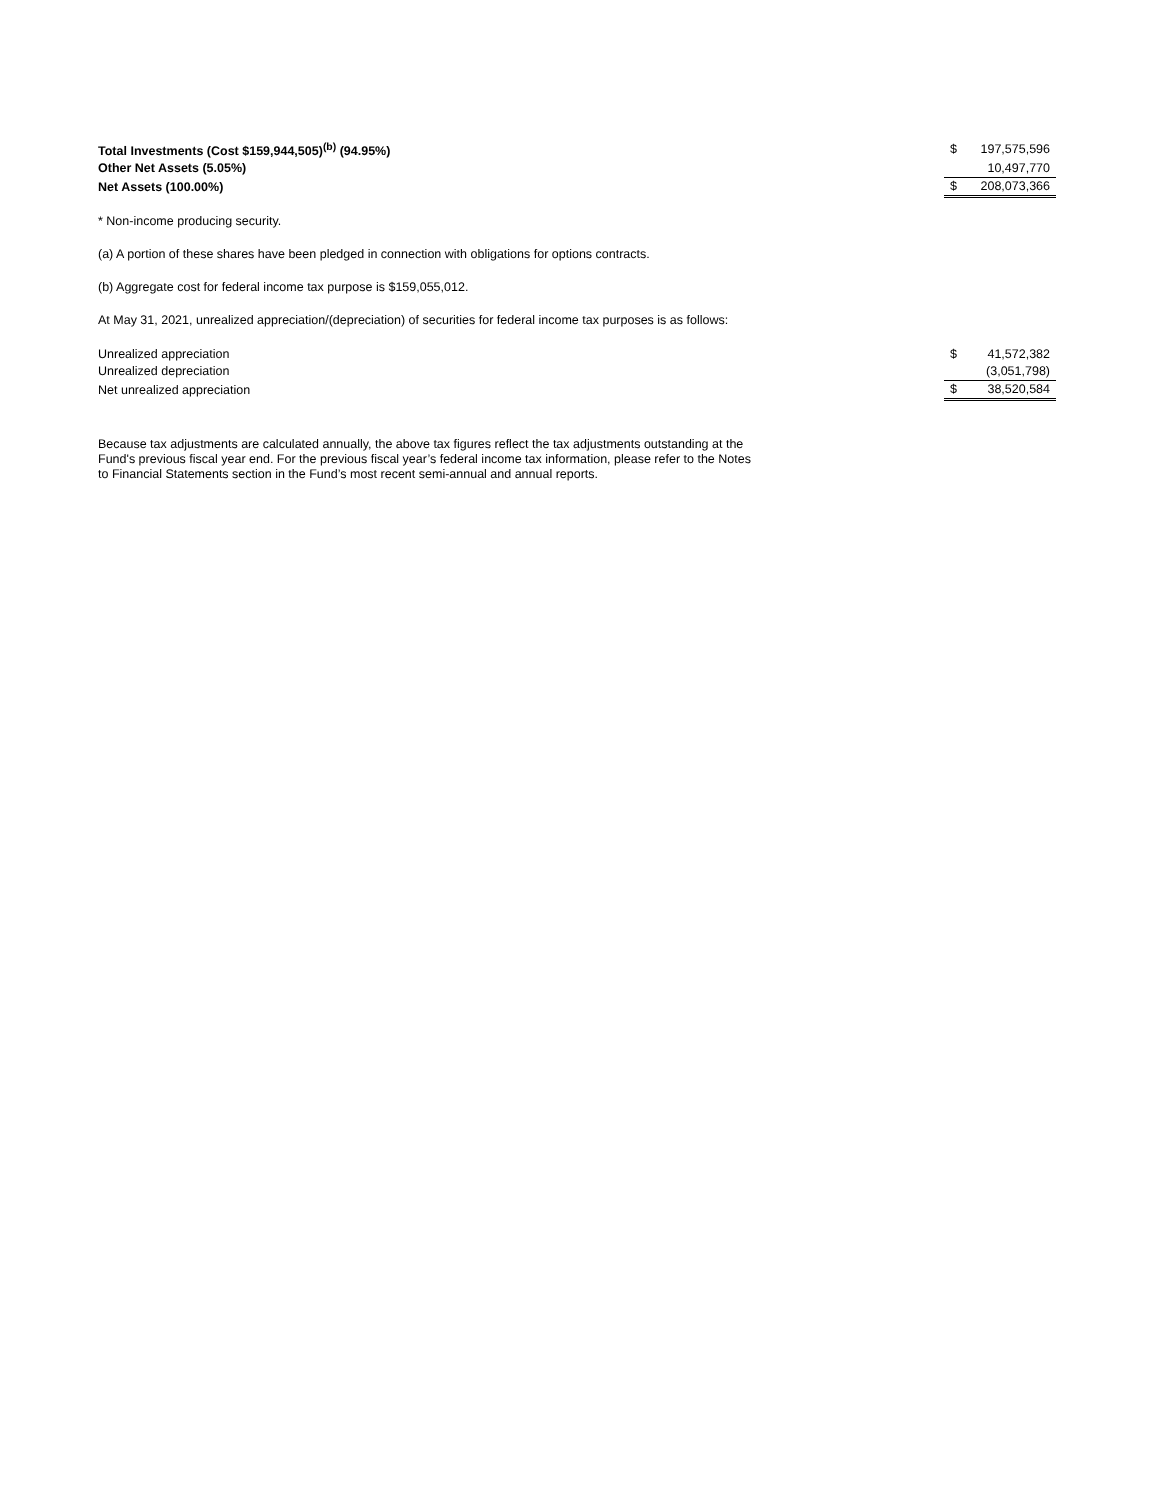| Total Investments (Cost $159,944,505)<sup>(b)</sup> (94.95%) | $ | 197,575,596 |
| Other Net Assets (5.05%) | | 10,497,770 |
| Net Assets (100.00%) | $ | 208,073,366 |
* Non-income producing security.
(a) A portion of these shares have been pledged in connection with obligations for options contracts.
(b) Aggregate cost for federal income tax purpose is $159,055,012.
At May 31, 2021, unrealized appreciation/(depreciation) of securities for federal income tax purposes is as follows:
| Unrealized appreciation | $ | 41,572,382 |
| Unrealized depreciation | | (3,051,798) |
| Net unrealized appreciation | $ | 38,520,584 |
Because tax adjustments are calculated annually, the above tax figures reflect the tax adjustments outstanding at the Fund's previous fiscal year end. For the previous fiscal year’s federal income tax information, please refer to the Notes to Financial Statements section in the Fund’s most recent semi-annual and annual reports.